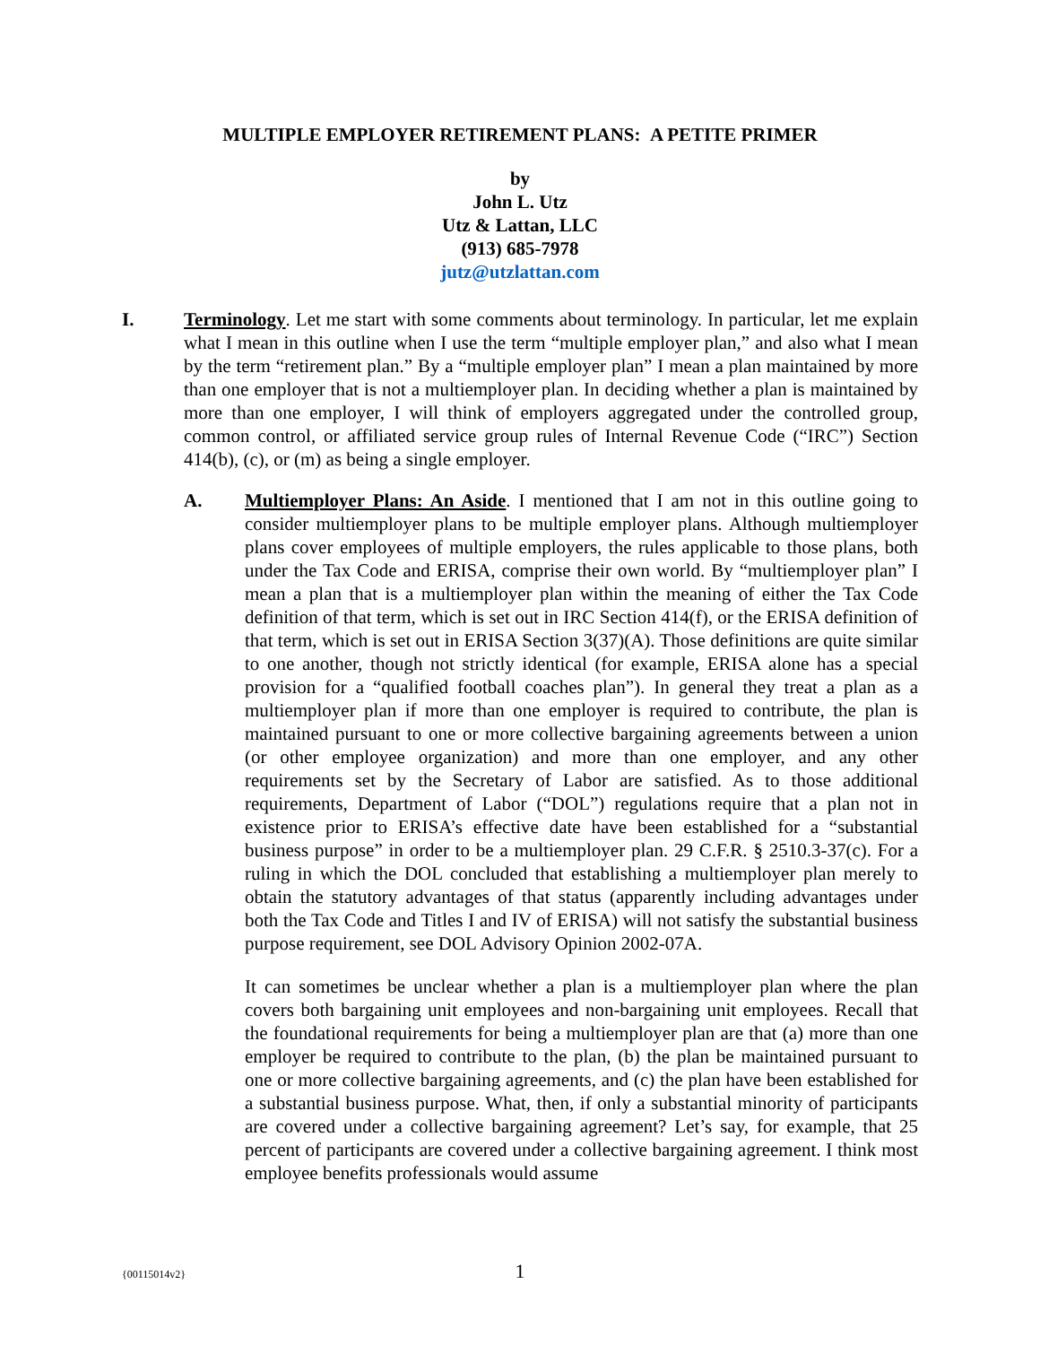MULTIPLE EMPLOYER RETIREMENT PLANS: A PETITE PRIMER
by
John L. Utz
Utz & Lattan, LLC
(913) 685-7978
jutz@utzlattan.com
I. Terminology. Let me start with some comments about terminology. In particular, let me explain what I mean in this outline when I use the term “multiple employer plan,” and also what I mean by the term “retirement plan.” By a “multiple employer plan” I mean a plan maintained by more than one employer that is not a multiemployer plan. In deciding whether a plan is maintained by more than one employer, I will think of employers aggregated under the controlled group, common control, or affiliated service group rules of Internal Revenue Code (“IRC”) Section 414(b), (c), or (m) as being a single employer.
A. Multiemployer Plans: An Aside. I mentioned that I am not in this outline going to consider multiemployer plans to be multiple employer plans. Although multiemployer plans cover employees of multiple employers, the rules applicable to those plans, both under the Tax Code and ERISA, comprise their own world. By “multiemployer plan” I mean a plan that is a multiemployer plan within the meaning of either the Tax Code definition of that term, which is set out in IRC Section 414(f), or the ERISA definition of that term, which is set out in ERISA Section 3(37)(A). Those definitions are quite similar to one another, though not strictly identical (for example, ERISA alone has a special provision for a “qualified football coaches plan”). In general they treat a plan as a multiemployer plan if more than one employer is required to contribute, the plan is maintained pursuant to one or more collective bargaining agreements between a union (or other employee organization) and more than one employer, and any other requirements set by the Secretary of Labor are satisfied. As to those additional requirements, Department of Labor (“DOL”) regulations require that a plan not in existence prior to ERISA’s effective date have been established for a “substantial business purpose” in order to be a multiemployer plan. 29 C.F.R. § 2510.3-37(c). For a ruling in which the DOL concluded that establishing a multiemployer plan merely to obtain the statutory advantages of that status (apparently including advantages under both the Tax Code and Titles I and IV of ERISA) will not satisfy the substantial business purpose requirement, see DOL Advisory Opinion 2002-07A.
It can sometimes be unclear whether a plan is a multiemployer plan where the plan covers both bargaining unit employees and non-bargaining unit employees. Recall that the foundational requirements for being a multiemployer plan are that (a) more than one employer be required to contribute to the plan, (b) the plan be maintained pursuant to one or more collective bargaining agreements, and (c) the plan have been established for a substantial business purpose. What, then, if only a substantial minority of participants are covered under a collective bargaining agreement? Let’s say, for example, that 25 percent of participants are covered under a collective bargaining agreement. I think most employee benefits professionals would assume
{00115014v2}
1